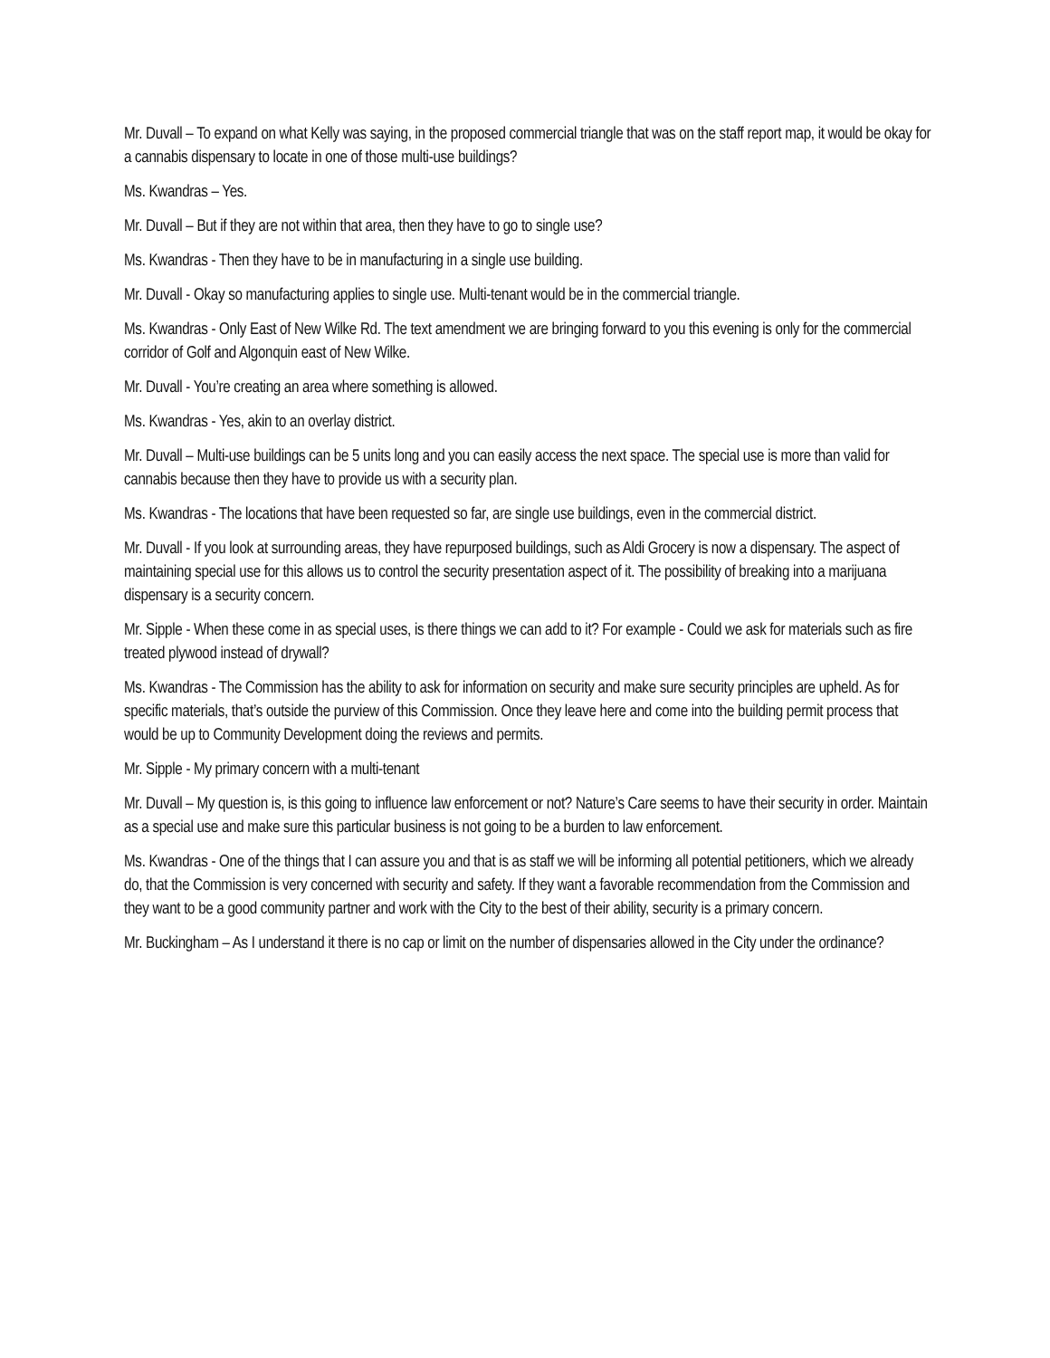Mr. Duvall – To expand on what Kelly was saying, in the proposed commercial triangle that was on the staff report map, it would be okay for a cannabis dispensary to locate in one of those multi-use buildings?
Ms. Kwandras – Yes.
Mr. Duvall – But if they are not within that area, then they have to go to single use?
Ms. Kwandras - Then they have to be in manufacturing in a single use building.
Mr. Duvall - Okay so manufacturing applies to single use. Multi-tenant would be in the commercial triangle.
Ms. Kwandras - Only East of New Wilke Rd. The text amendment we are bringing forward to you this evening is only for the commercial corridor of Golf and Algonquin east of New Wilke.
Mr. Duvall - You’re creating an area where something is allowed.
Ms. Kwandras - Yes, akin to an overlay district.
Mr. Duvall – Multi-use buildings can be 5 units long and you can easily access the next space. The special use is more than valid for cannabis because then they have to provide us with a security plan.
Ms. Kwandras - The locations that have been requested so far, are single use buildings, even in the commercial district.
Mr. Duvall - If you look at surrounding areas, they have repurposed buildings, such as Aldi Grocery is now a dispensary. The aspect of maintaining special use for this allows us to control the security presentation aspect of it. The possibility of breaking into a marijuana dispensary is a security concern.
Mr. Sipple - When these come in as special uses, is there things we can add to it? For example - Could we ask for materials such as fire treated plywood instead of drywall?
Ms. Kwandras - The Commission has the ability to ask for information on security and make sure security principles are upheld. As for specific materials, that’s outside the purview of this Commission. Once they leave here and come into the building permit process that would be up to Community Development doing the reviews and permits.
Mr. Sipple - My primary concern with a multi-tenant
Mr. Duvall – My question is, is this going to influence law enforcement or not? Nature’s Care seems to have their security in order. Maintain as a special use and make sure this particular business is not going to be a burden to law enforcement.
Ms. Kwandras - One of the things that I can assure you and that is as staff we will be informing all potential petitioners, which we already do, that the Commission is very concerned with security and safety. If they want a favorable recommendation from the Commission and they want to be a good community partner and work with the City to the best of their ability, security is a primary concern.
Mr. Buckingham – As I understand it there is no cap or limit on the number of dispensaries allowed in the City under the ordinance?